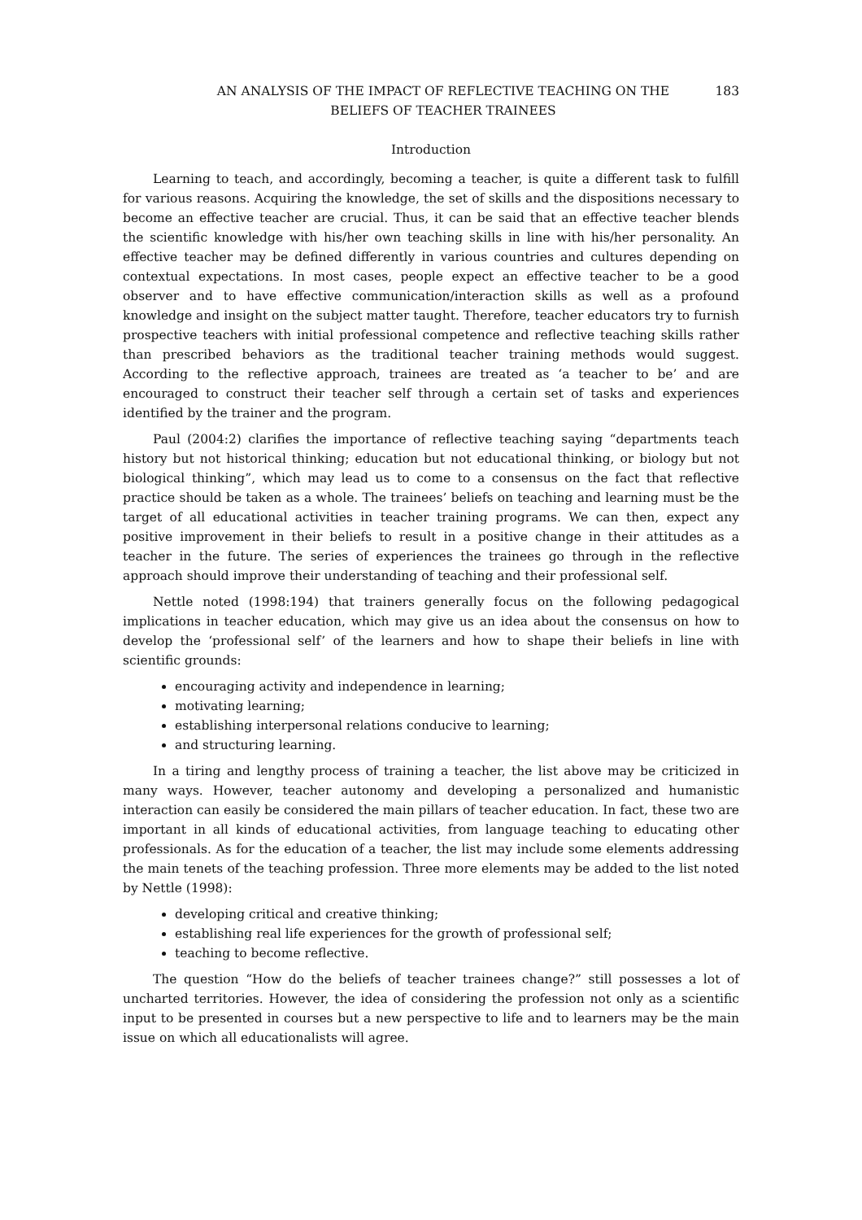AN ANALYSIS OF THE IMPACT OF REFLECTIVE TEACHING ON THE
BELIEFS OF TEACHER TRAINEES
183
Introduction
Learning to teach, and accordingly, becoming a teacher, is quite a different task to fulfill for various reasons. Acquiring the knowledge, the set of skills and the dispositions necessary to become an effective teacher are crucial. Thus, it can be said that an effective teacher blends the scientific knowledge with his/her own teaching skills in line with his/her personality. An effective teacher may be defined differently in various countries and cultures depending on contextual expectations. In most cases, people expect an effective teacher to be a good observer and to have effective communication/interaction skills as well as a profound knowledge and insight on the subject matter taught. Therefore, teacher educators try to furnish prospective teachers with initial professional competence and reflective teaching skills rather than prescribed behaviors as the traditional teacher training methods would suggest. According to the reflective approach, trainees are treated as ‘a teacher to be’ and are encouraged to construct their teacher self through a certain set of tasks and experiences identified by the trainer and the program.
Paul (2004:2) clarifies the importance of reflective teaching saying “departments teach history but not historical thinking; education but not educational thinking, or biology but not biological thinking”, which may lead us to come to a consensus on the fact that reflective practice should be taken as a whole. The trainees’ beliefs on teaching and learning must be the target of all educational activities in teacher training programs. We can then, expect any positive improvement in their beliefs to result in a positive change in their attitudes as a teacher in the future. The series of experiences the trainees go through in the reflective approach should improve their understanding of teaching and their professional self.
Nettle noted (1998:194) that trainers generally focus on the following pedagogical implications in teacher education, which may give us an idea about the consensus on how to develop the ‘professional self’ of the learners and how to shape their beliefs in line with scientific grounds:
encouraging activity and independence in learning;
motivating learning;
establishing interpersonal relations conducive to learning;
and structuring learning.
In a tiring and lengthy process of training a teacher, the list above may be criticized in many ways. However, teacher autonomy and developing a personalized and humanistic interaction can easily be considered the main pillars of teacher education. In fact, these two are important in all kinds of educational activities, from language teaching to educating other professionals. As for the education of a teacher, the list may include some elements addressing the main tenets of the teaching profession. Three more elements may be added to the list noted by Nettle (1998):
developing critical and creative thinking;
establishing real life experiences for the growth of professional self;
teaching to become reflective.
The question “How do the beliefs of teacher trainees change?” still possesses a lot of uncharted territories. However, the idea of considering the profession not only as a scientific input to be presented in courses but a new perspective to life and to learners may be the main issue on which all educationalists will agree.